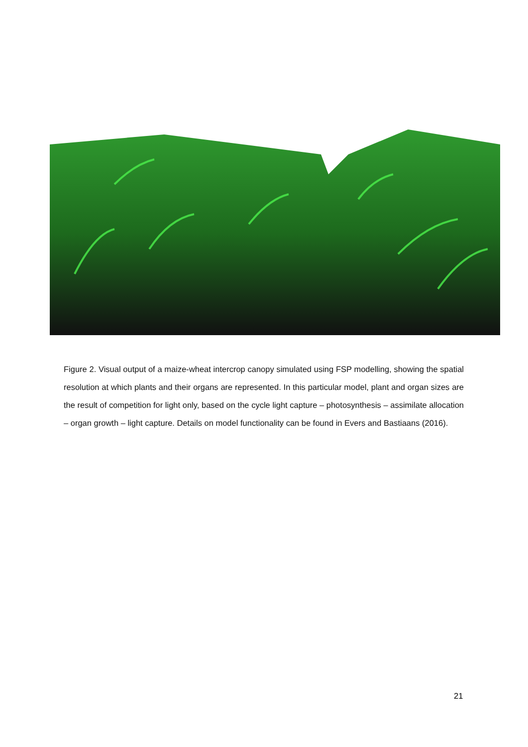Figure 2. Visual output of a maize-wheat intercrop canopy simulated using FSP modelling, showing the spatial resolution at which plants and their organs are represented. In this particular model, plant and organ sizes are the result of competition for light only, based on the cycle light capture – photosynthesis – assimilate allocation – organ growth – light capture. Details on model functionality can be found in Evers and Bastiaans (2016).
21